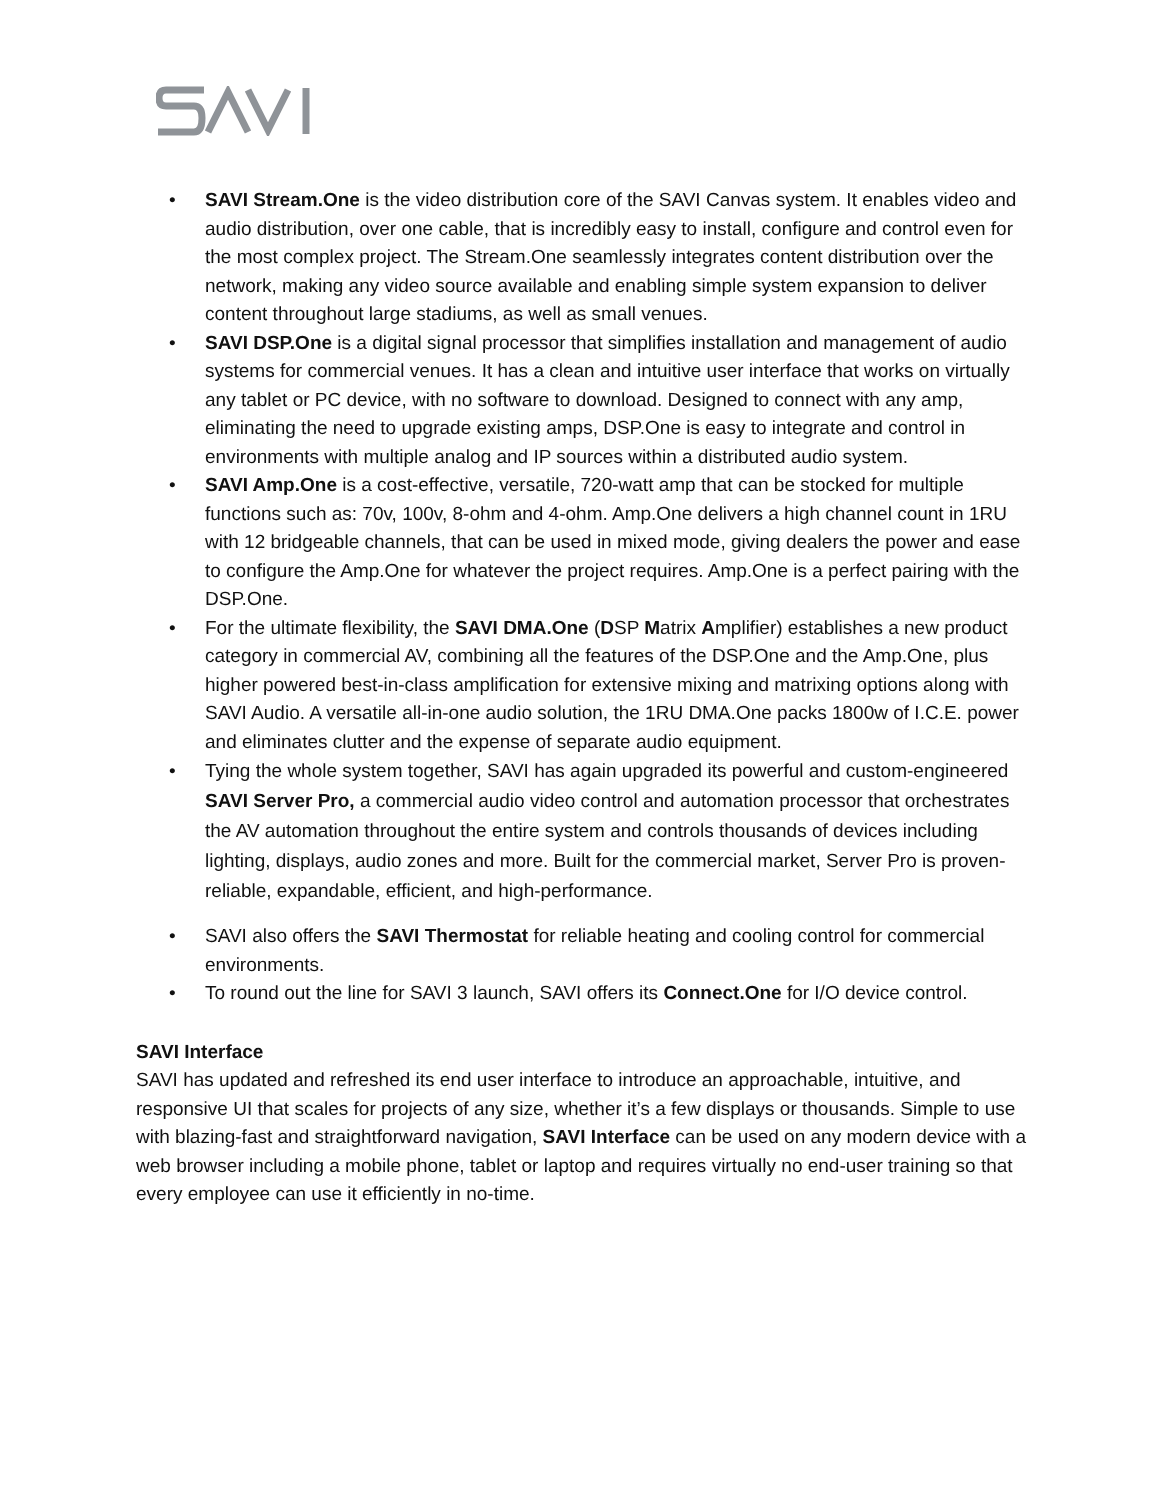• SAVI Stream.One is the video distribution core of the SAVI Canvas system. It enables video and audio distribution, over one cable, that is incredibly easy to install, configure and control even for the most complex project. The Stream.One seamlessly integrates content distribution over the network, making any video source available and enabling simple system expansion to deliver content throughout large stadiums, as well as small venues.
• SAVI DSP.One is a digital signal processor that simplifies installation and management of audio systems for commercial venues. It has a clean and intuitive user interface that works on virtually any tablet or PC device, with no software to download. Designed to connect with any amp, eliminating the need to upgrade existing amps, DSP.One is easy to integrate and control in environments with multiple analog and IP sources within a distributed audio system.
• SAVI Amp.One is a cost-effective, versatile, 720-watt amp that can be stocked for multiple functions such as: 70v, 100v, 8-ohm and 4-ohm. Amp.One delivers a high channel count in 1RU with 12 bridgeable channels, that can be used in mixed mode, giving dealers the power and ease to configure the Amp.One for whatever the project requires. Amp.One is a perfect pairing with the DSP.One.
• For the ultimate flexibility, the SAVI DMA.One (DSP Matrix Amplifier) establishes a new product category in commercial AV, combining all the features of the DSP.One and the Amp.One, plus higher powered best-in-class amplification for extensive mixing and matrixing options along with SAVI Audio. A versatile all-in-one audio solution, the 1RU DMA.One packs 1800w of I.C.E. power and eliminates clutter and the expense of separate audio equipment.
• Tying the whole system together, SAVI has again upgraded its powerful and custom-engineered SAVI Server Pro, a commercial audio video control and automation processor that orchestrates the AV automation throughout the entire system and controls thousands of devices including lighting, displays, audio zones and more. Built for the commercial market, Server Pro is proven-reliable, expandable, efficient, and high-performance.
• SAVI also offers the SAVI Thermostat for reliable heating and cooling control for commercial environments.
• To round out the line for SAVI 3 launch, SAVI offers its Connect.One for I/O device control.
SAVI Interface
SAVI has updated and refreshed its end user interface to introduce an approachable, intuitive, and responsive UI that scales for projects of any size, whether it’s a few displays or thousands. Simple to use with blazing-fast and straightforward navigation, SAVI Interface can be used on any modern device with a web browser including a mobile phone, tablet or laptop and requires virtually no end-user training so that every employee can use it efficiently in no-time.